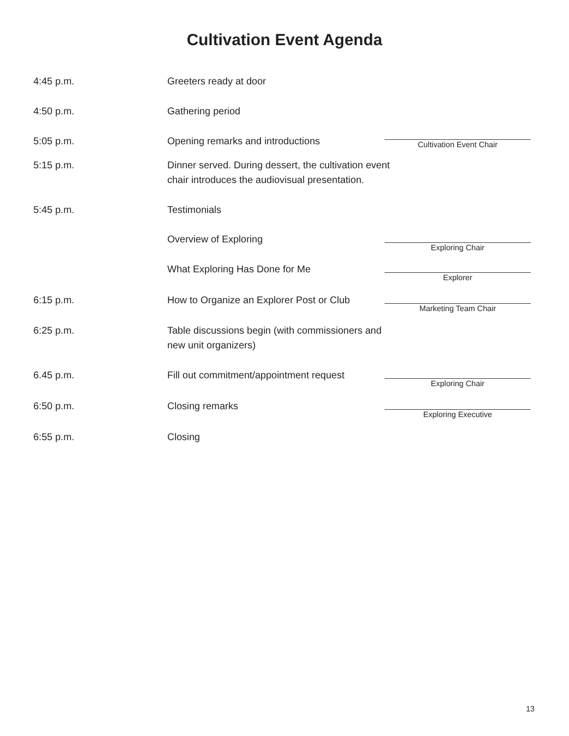Cultivation Event Agenda
4:45 p.m. Greeters ready at door
4:50 p.m. Gathering period
5:05 p.m. Opening remarks and introductions
Cultivation Event Chair
5:15 p.m. Dinner served. During dessert, the cultivation event chair introduces the audiovisual presentation.
5:45 p.m. Testimonials
Overview of Exploring
Exploring Chair
What Exploring Has Done for Me
Explorer
6:15 p.m. How to Organize an Explorer Post or Club
Marketing Team Chair
6:25 p.m. Table discussions begin (with commissioners and new unit organizers)
6.45 p.m. Fill out commitment/appointment request
Exploring Chair
6:50 p.m. Closing remarks
Exploring Executive
6:55 p.m. Closing
13